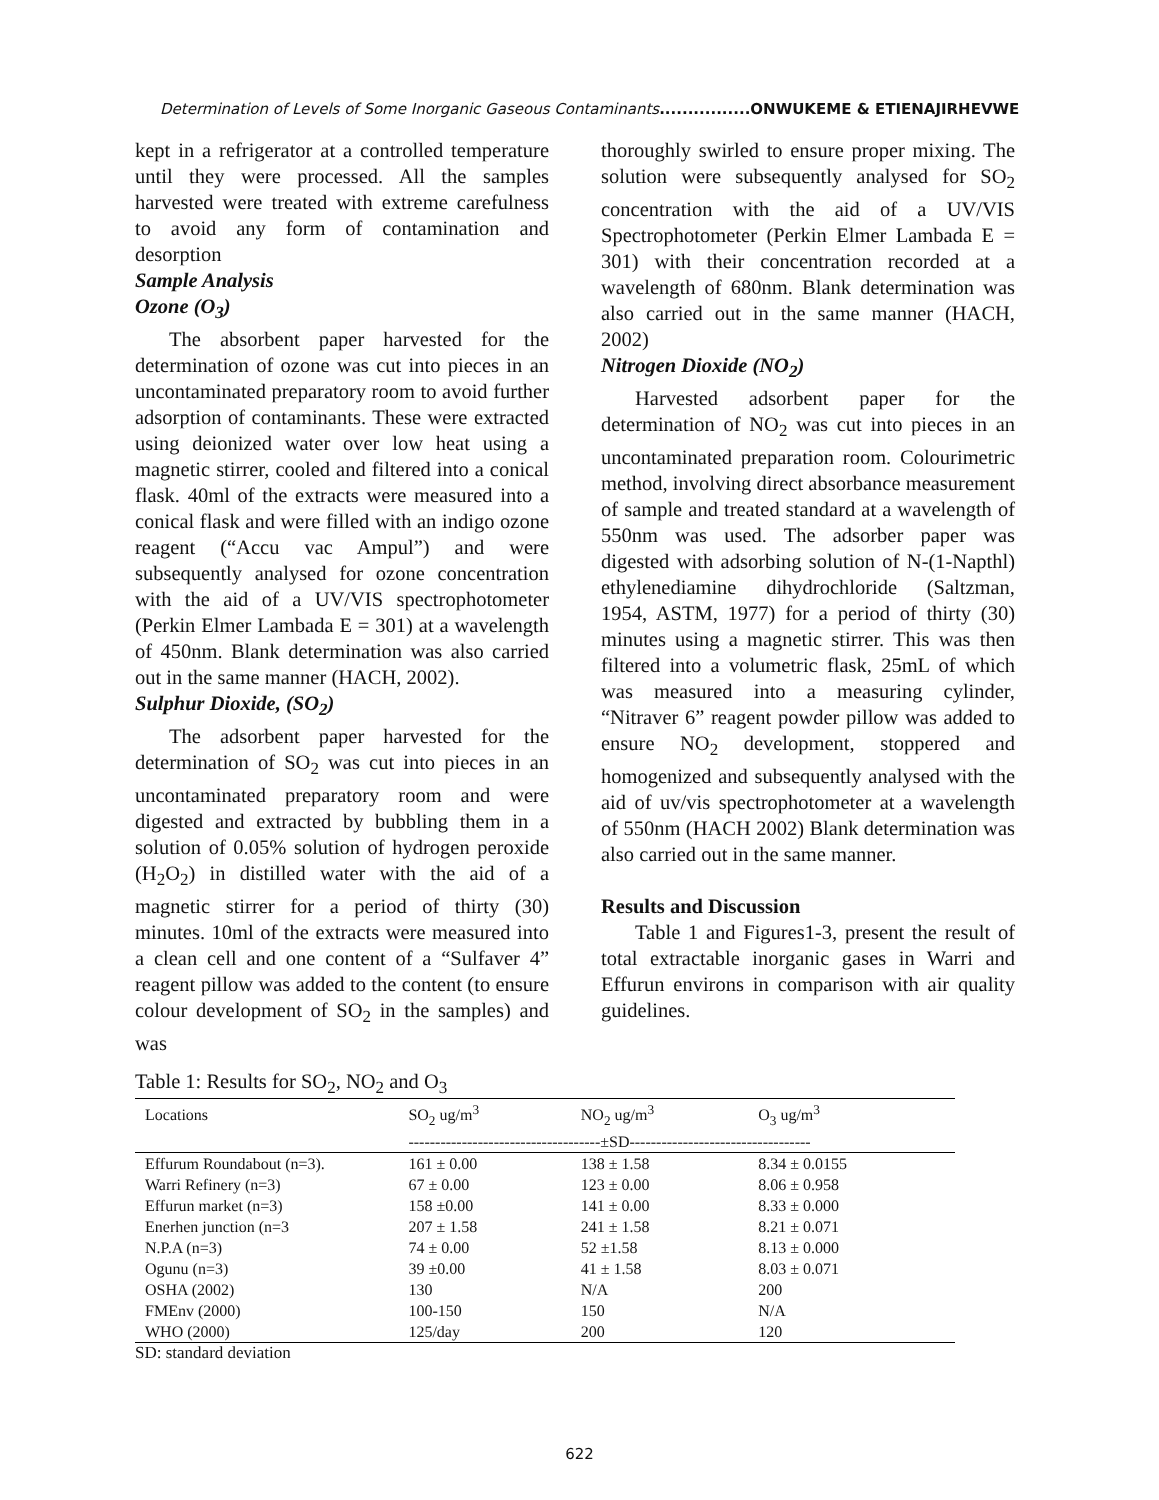Determination of Levels of Some Inorganic Gaseous Contaminants................ONWUKEME & ETIENAJIRHEVWE
kept in a refrigerator at a controlled temperature until they were processed. All the samples harvested were treated with extreme carefulness to avoid any form of contamination and desorption
Sample Analysis
Ozone (O<sub>3</sub>)
The absorbent paper harvested for the determination of ozone was cut into pieces in an uncontaminated preparatory room to avoid further adsorption of contaminants. These were extracted using deionized water over low heat using a magnetic stirrer, cooled and filtered into a conical flask. 40ml of the extracts were measured into a conical flask and were filled with an indigo ozone reagent (“Accu vac Ampul”) and were subsequently analysed for ozone concentration with the aid of a UV/VIS spectrophotometer (Perkin Elmer Lambada E = 301) at a wavelength of 450nm. Blank determination was also carried out in the same manner (HACH, 2002).
Sulphur Dioxide, (SO<sub>2</sub>)
The adsorbent paper harvested for the determination of SO<sub>2</sub> was cut into pieces in an uncontaminated preparatory room and were digested and extracted by bubbling them in a solution of 0.05% solution of hydrogen peroxide (H<sub>2</sub>O<sub>2</sub>) in distilled water with the aid of a magnetic stirrer for a period of thirty (30) minutes. 10ml of the extracts were measured into a clean cell and one content of a “Sulfaver 4” reagent pillow was added to the content (to ensure colour development of SO<sub>2</sub> in the samples) and was
thoroughly swirled to ensure proper mixing. The solution were subsequently analysed for SO<sub>2</sub> concentration with the aid of a UV/VIS Spectrophotometer (Perkin Elmer Lambada E = 301) with their concentration recorded at a wavelength of 680nm. Blank determination was also carried out in the same manner (HACH, 2002)
Nitrogen Dioxide (NO<sub>2</sub>)
Harvested adsorbent paper for the determination of NO<sub>2</sub> was cut into pieces in an uncontaminated preparation room. Colourimetric method, involving direct absorbance measurement of sample and treated standard at a wavelength of 550nm was used. The adsorber paper was digested with adsorbing solution of N-(1-Napthl) ethylenediamine dihydrochloride (Saltzman, 1954, ASTM, 1977) for a period of thirty (30) minutes using a magnetic stirrer. This was then filtered into a volumetric flask, 25mL of which was measured into a measuring cylinder, “Nitraver 6” reagent powder pillow was added to ensure NO<sub>2</sub> development, stoppered and homogenized and subsequently analysed with the aid of uv/vis spectrophotometer at a wavelength of 550nm (HACH 2002) Blank determination was also carried out in the same manner.
Results and Discussion
Table 1 and Figures1-3, present the result of total extractable inorganic gases in Warri and Effurun environs in comparison with air quality guidelines.
Table 1: Results for SO<sub>2</sub>, NO<sub>2</sub> and O<sub>3</sub>
| Locations | SO<sub>2</sub> ug/m<sup>3</sup> | NO<sub>2</sub> ug/m<sup>3</sup> | O<sub>3</sub> ug/m<sup>3</sup> |
| --- | --- | --- | --- |
| | ------------------------------------±SD---------------------------------- | | |
| Effurum Roundabout (n=3). | 161 ± 0.00 | 138 ± 1.58 | 8.34 ± 0.0155 |
| Warri Refinery (n=3) | 67 ± 0.00 | 123 ± 0.00 | 8.06 ± 0.958 |
| Effurun market (n=3) | 158 ±0.00 | 141 ± 0.00 | 8.33 ± 0.000 |
| Enerhen junction (n=3 | 207 ± 1.58 | 241 ± 1.58 | 8.21 ± 0.071 |
| N.P.A (n=3) | 74 ± 0.00 | 52 ±1.58 | 8.13 ± 0.000 |
| Ogunu (n=3) | 39 ±0.00 | 41 ± 1.58 | 8.03 ± 0.071 |
| OSHA (2002) | 130 | N/A | 200 |
| FMEnv (2000) | 100-150 | 150 | N/A |
| WHO (2000) | 125/day | 200 | 120 |
SD: standard deviation
622